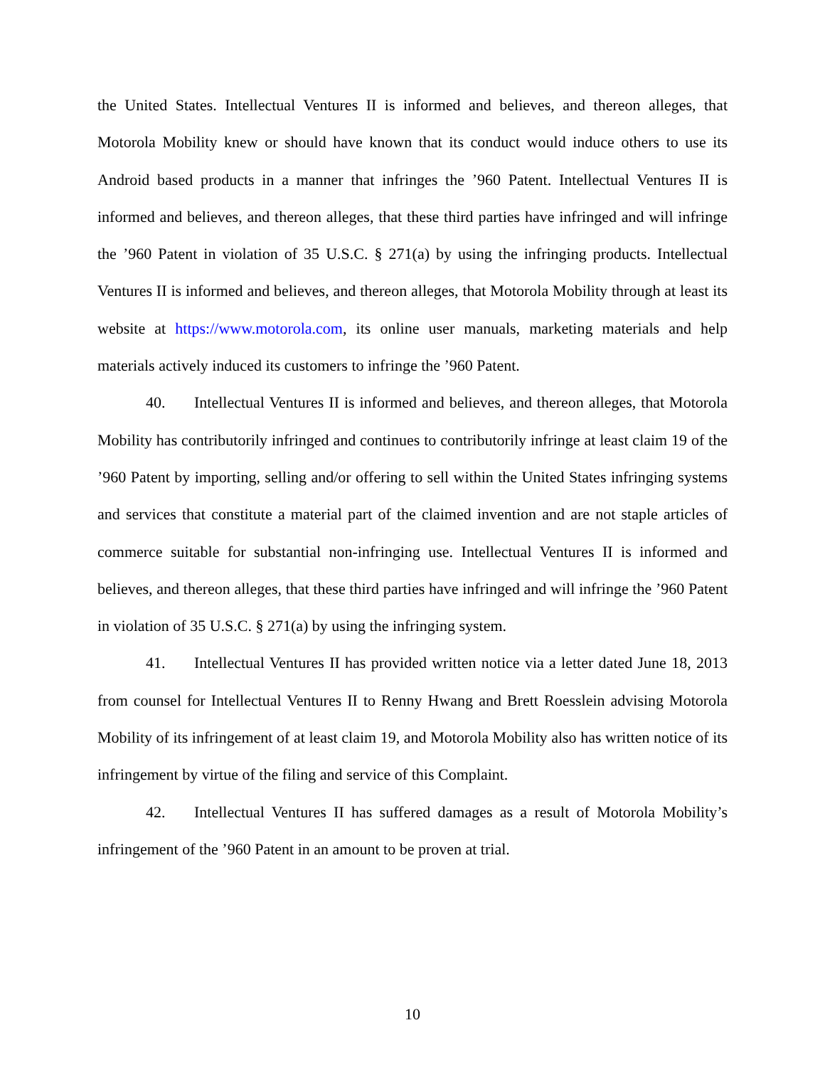the United States. Intellectual Ventures II is informed and believes, and thereon alleges, that Motorola Mobility knew or should have known that its conduct would induce others to use its Android based products in a manner that infringes the ’960 Patent. Intellectual Ventures II is informed and believes, and thereon alleges, that these third parties have infringed and will infringe the ’960 Patent in violation of 35 U.S.C. § 271(a) by using the infringing products. Intellectual Ventures II is informed and believes, and thereon alleges, that Motorola Mobility through at least its website at https://www.motorola.com, its online user manuals, marketing materials and help materials actively induced its customers to infringe the ’960 Patent.
40. Intellectual Ventures II is informed and believes, and thereon alleges, that Motorola Mobility has contributorily infringed and continues to contributorily infringe at least claim 19 of the ’960 Patent by importing, selling and/or offering to sell within the United States infringing systems and services that constitute a material part of the claimed invention and are not staple articles of commerce suitable for substantial non-infringing use. Intellectual Ventures II is informed and believes, and thereon alleges, that these third parties have infringed and will infringe the ’960 Patent in violation of 35 U.S.C. § 271(a) by using the infringing system.
41. Intellectual Ventures II has provided written notice via a letter dated June 18, 2013 from counsel for Intellectual Ventures II to Renny Hwang and Brett Roesslein advising Motorola Mobility of its infringement of at least claim 19, and Motorola Mobility also has written notice of its infringement by virtue of the filing and service of this Complaint.
42. Intellectual Ventures II has suffered damages as a result of Motorola Mobility’s infringement of the ’960 Patent in an amount to be proven at trial.
10